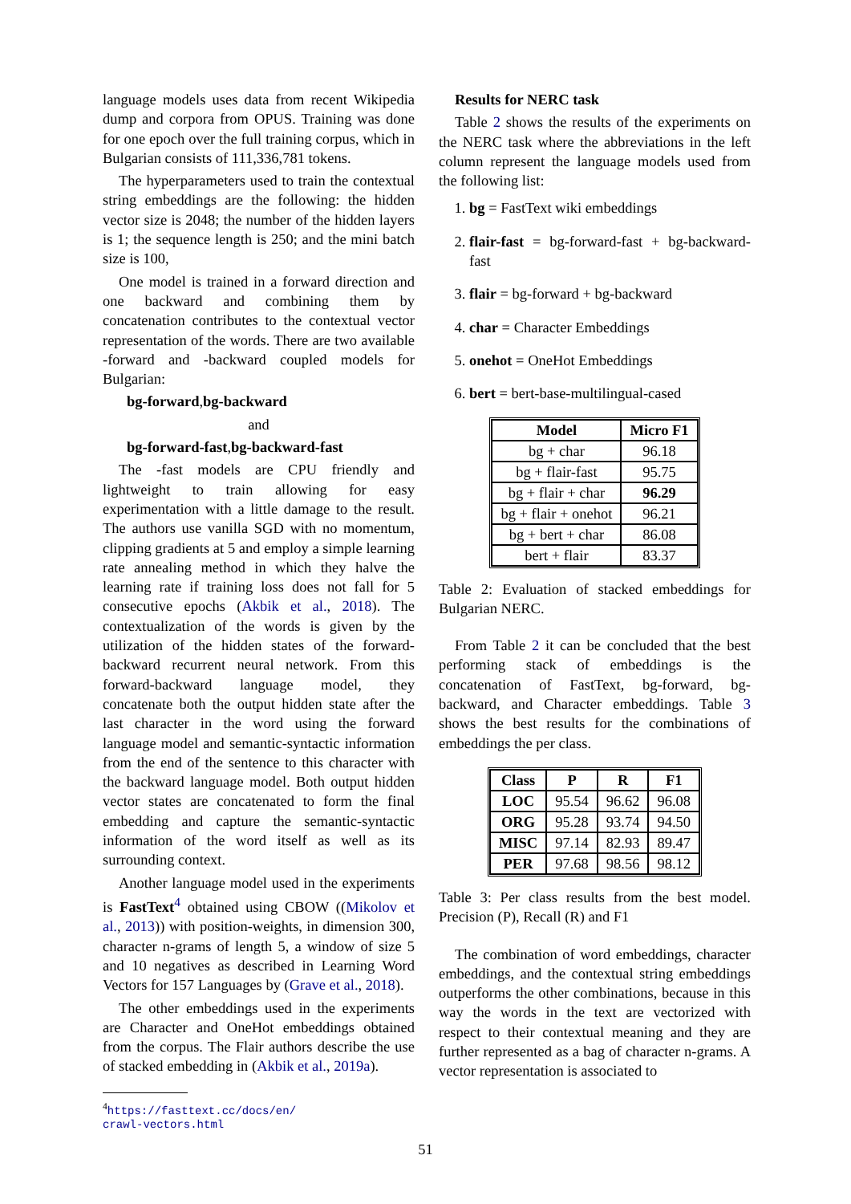language models uses data from recent Wikipedia dump and corpora from OPUS. Training was done for one epoch over the full training corpus, which in Bulgarian consists of 111,336,781 tokens.
The hyperparameters used to train the contextual string embeddings are the following: the hidden vector size is 2048; the number of the hidden layers is 1; the sequence length is 250; and the mini batch size is 100,
One model is trained in a forward direction and one backward and combining them by concatenation contributes to the contextual vector representation of the words. There are two available -forward and -backward coupled models for Bulgarian:
bg-forward,bg-backward
and
bg-forward-fast,bg-backward-fast
The -fast models are CPU friendly and lightweight to train allowing for easy experimentation with a little damage to the result. The authors use vanilla SGD with no momentum, clipping gradients at 5 and employ a simple learning rate annealing method in which they halve the learning rate if training loss does not fall for 5 consecutive epochs (Akbik et al., 2018). The contextualization of the words is given by the utilization of the hidden states of the forward-backward recurrent neural network. From this forward-backward language model, they concatenate both the output hidden state after the last character in the word using the forward language model and semantic-syntactic information from the end of the sentence to this character with the backward language model. Both output hidden vector states are concatenated to form the final embedding and capture the semantic-syntactic information of the word itself as well as its surrounding context.
Another language model used in the experiments is FastText<sup>4</sup> obtained using CBOW ((Mikolov et al., 2013)) with position-weights, in dimension 300, character n-grams of length 5, a window of size 5 and 10 negatives as described in Learning Word Vectors for 157 Languages by (Grave et al., 2018).
The other embeddings used in the experiments are Character and OneHot embeddings obtained from the corpus. The Flair authors describe the use of stacked embedding in (Akbik et al., 2019a).
<sup>4</sup> https://fasttext.cc/docs/en/
crawl-vectors.html
Results for NERC task
Table 2 shows the results of the experiments on the NERC task where the abbreviations in the left column represent the language models used from the following list:
1. bg = FastText wiki embeddings
2. flair-fast = bg-forward-fast + bg-backward-fast
3. flair = bg-forward + bg-backward
4. char = Character Embeddings
5. onehot = OneHot Embeddings
6. bert = bert-base-multilingual-cased
| Model | Micro F1 |
| --- | --- |
| bg + char | 96.18 |
| bg + flair-fast | 95.75 |
| bg + flair + char | 96.29 |
| bg + flair + onehot | 96.21 |
| bg + bert + char | 86.08 |
| bert + flair | 83.37 |
Table 2: Evaluation of stacked embeddings for Bulgarian NERC.
From Table 2 it can be concluded that the best performing stack of embeddings is the concatenation of FastText, bg-forward, bg-backward, and Character embeddings. Table 3 shows the best results for the combinations of embeddings the per class.
| Class | P | R | F1 |
| --- | --- | --- | --- |
| LOC | 95.54 | 96.62 | 96.08 |
| ORG | 95.28 | 93.74 | 94.50 |
| MISC | 97.14 | 82.93 | 89.47 |
| PER | 97.68 | 98.56 | 98.12 |
Table 3: Per class results from the best model. Precision (P), Recall (R) and F1
The combination of word embeddings, character embeddings, and the contextual string embeddings outperforms the other combinations, because in this way the words in the text are vectorized with respect to their contextual meaning and they are further represented as a bag of character n-grams. A vector representation is associated to
51